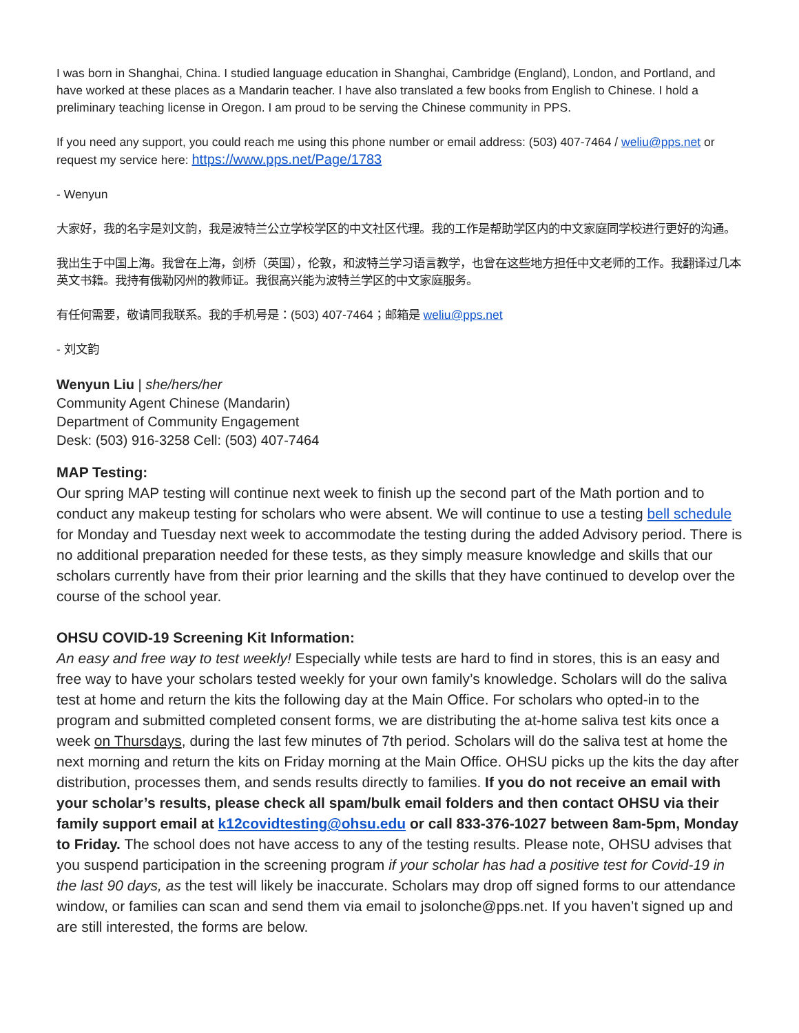I was born in Shanghai, China. I studied language education in Shanghai, Cambridge (England), London, and Portland, and have worked at these places as a Mandarin teacher. I have also translated a few books from English to Chinese. I hold a preliminary teaching license in Oregon. I am proud to be serving the Chinese community in PPS.
If you need any support, you could reach me using this phone number or email address: (503) 407-7464 / weliu@pps.net or request my service here: https://www.pps.net/Page/1783
- Wenyun
大家好，我的名字是刘文韵，我是波特兰公立学校学区的中文社区代理。我的工作是帮助学区内的中文家庭同学校进行更好的沟通。
我出生于中国上海。我曾在上海，剑桥（英国），伦敦，和波特兰学习语言教学，也曾在这些地方担任中文老师的工作。我翻译过几本英文书籍。我持有俄勒冈州的教师证。我很高兴能为波特兰学区的中文家庭服务。
有任何需要，敬请同我联系。我的手机号是：(503) 407-7464；邮箱是 weliu@pps.net
- 刘文韵
Wenyun Liu | she/hers/her
Community Agent Chinese (Mandarin)
Department of Community Engagement
Desk: (503) 916-3258 Cell: (503) 407-7464
MAP Testing:
Our spring MAP testing will continue next week to finish up the second part of the Math portion and to conduct any makeup testing for scholars who were absent. We will continue to use a testing bell schedule for Monday and Tuesday next week to accommodate the testing during the added Advisory period. There is no additional preparation needed for these tests, as they simply measure knowledge and skills that our scholars currently have from their prior learning and the skills that they have continued to develop over the course of the school year.
OHSU COVID-19 Screening Kit Information:
An easy and free way to test weekly! Especially while tests are hard to find in stores, this is an easy and free way to have your scholars tested weekly for your own family’s knowledge. Scholars will do the saliva test at home and return the kits the following day at the Main Office. For scholars who opted-in to the program and submitted completed consent forms, we are distributing the at-home saliva test kits once a week on Thursdays, during the last few minutes of 7th period. Scholars will do the saliva test at home the next morning and return the kits on Friday morning at the Main Office. OHSU picks up the kits the day after distribution, processes them, and sends results directly to families. If you do not receive an email with your scholar’s results, please check all spam/bulk email folders and then contact OHSU via their family support email at k12covidtesting@ohsu.edu or call 833-376-1027 between 8am-5pm, Monday to Friday. The school does not have access to any of the testing results. Please note, OHSU advises that you suspend participation in the screening program if your scholar has had a positive test for Covid-19 in the last 90 days, as the test will likely be inaccurate. Scholars may drop off signed forms to our attendance window, or families can scan and send them via email to jsolonche@pps.net. If you haven’t signed up and are still interested, the forms are below.